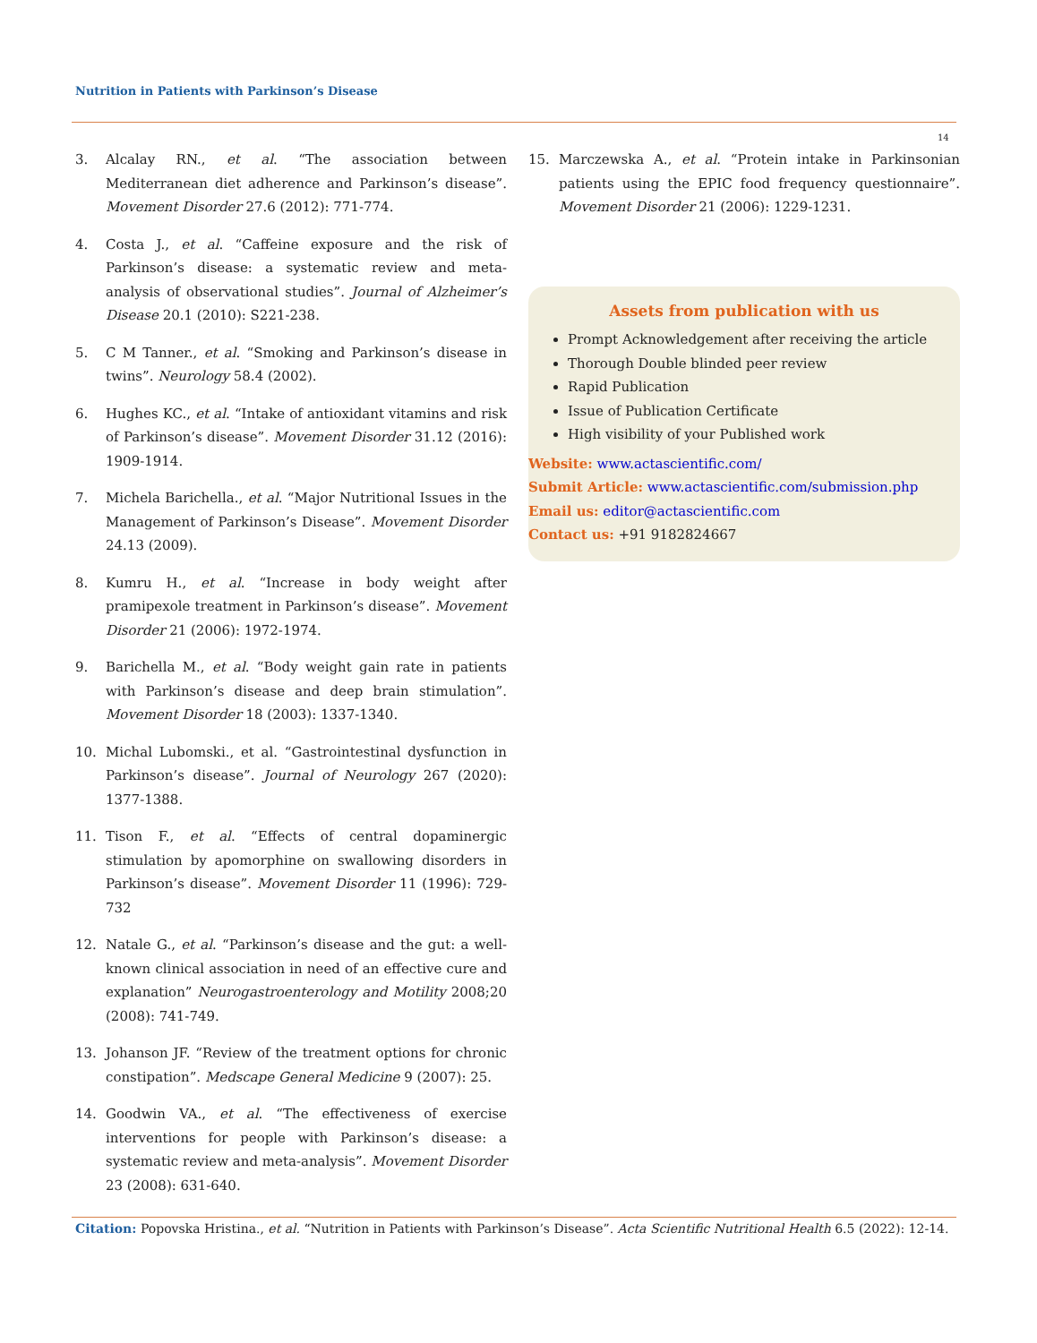Nutrition in Patients with Parkinson’s Disease
14
3. Alcalay RN., et al. “The association between Mediterranean diet adherence and Parkinson’s disease”. Movement Disorder 27.6 (2012): 771-774.
4. Costa J., et al. “Caffeine exposure and the risk of Parkinson’s disease: a systematic review and meta-analysis of observational studies”. Journal of Alzheimer’s Disease 20.1 (2010): S221-238.
5. C M Tanner., et al. “Smoking and Parkinson’s disease in twins”. Neurology 58.4 (2002).
6. Hughes KC., et al. “Intake of antioxidant vitamins and risk of Parkinson’s disease”. Movement Disorder 31.12 (2016): 1909-1914.
7. Michela Barichella., et al. “Major Nutritional Issues in the Management of Parkinson’s Disease”. Movement Disorder 24.13 (2009).
8. Kumru H., et al. “Increase in body weight after pramipexole treatment in Parkinson’s disease”. Movement Disorder 21 (2006): 1972-1974.
9. Barichella M., et al. “Body weight gain rate in patients with Parkinson’s disease and deep brain stimulation”. Movement Disorder 18 (2003): 1337-1340.
10. Michal Lubomski., et al. “Gastrointestinal dysfunction in Parkinson’s disease”. Journal of Neurology 267 (2020): 1377-1388.
11. Tison F., et al. “Effects of central dopaminergic stimulation by apomorphine on swallowing disorders in Parkinson’s disease”. Movement Disorder 11 (1996): 729-732
12. Natale G., et al. “Parkinson’s disease and the gut: a well-known clinical association in need of an effective cure and explanation” Neurogastroenterology and Motility 2008;20 (2008): 741-749.
13. Johanson JF. “Review of the treatment options for chronic constipation”. Medscape General Medicine 9 (2007): 25.
14. Goodwin VA., et al. “The effectiveness of exercise interventions for people with Parkinson’s disease: a systematic review and meta-analysis”. Movement Disorder 23 (2008): 631-640.
15. Marczewska A., et al. “Protein intake in Parkinsonian patients using the EPIC food frequency questionnaire”. Movement Disorder 21 (2006): 1229-1231.
Assets from publication with us
Prompt Acknowledgement after receiving the article
Thorough Double blinded peer review
Rapid Publication
Issue of Publication Certificate
High visibility of your Published work
Website: www.actascientific.com/
Submit Article: www.actascientific.com/submission.php
Email us: editor@actascientific.com
Contact us: +91 9182824667
Citation: Popovska Hristina., et al. “Nutrition in Patients with Parkinson’s Disease”. Acta Scientific Nutritional Health 6.5 (2022): 12-14.